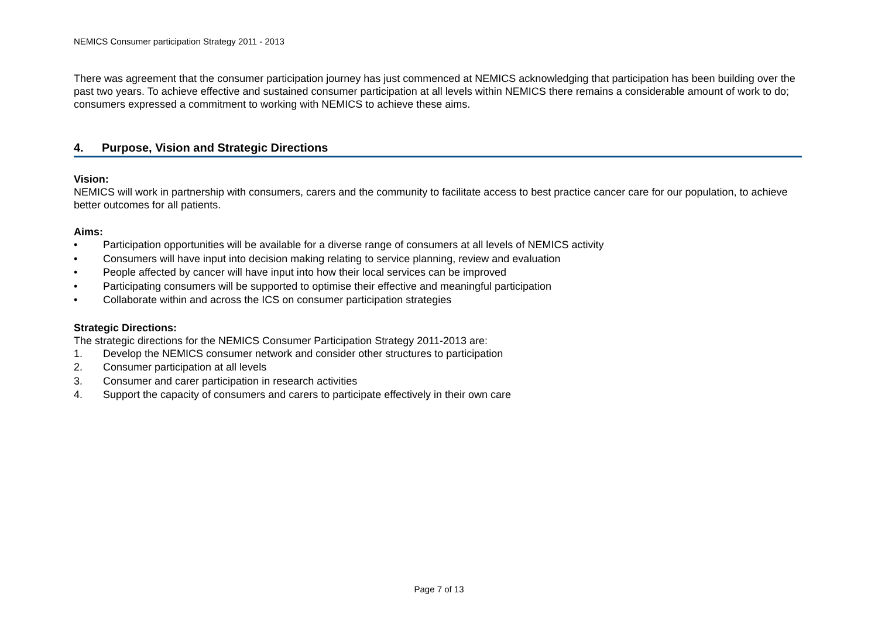NEMICS Consumer participation Strategy 2011 - 2013
There was agreement that the consumer participation journey has just commenced at NEMICS acknowledging that participation has been building over the past two years. To achieve effective and sustained consumer participation at all levels within NEMICS there remains a considerable amount of work to do; consumers expressed a commitment to working with NEMICS to achieve these aims.
4. Purpose, Vision and Strategic Directions
Vision:
NEMICS will work in partnership with consumers, carers and the community to facilitate access to best practice cancer care for our population, to achieve better outcomes for all patients.
Aims:
• Participation opportunities will be available for a diverse range of consumers at all levels of NEMICS activity
• Consumers will have input into decision making relating to service planning, review and evaluation
• People affected by cancer will have input into how their local services can be improved
• Participating consumers will be supported to optimise their effective and meaningful participation
• Collaborate within and across the ICS on consumer participation strategies
Strategic Directions:
The strategic directions for the NEMICS Consumer Participation Strategy 2011-2013 are:
1. Develop the NEMICS consumer network and consider other structures to participation
2. Consumer participation at all levels
3. Consumer and carer participation in research activities
4. Support the capacity of consumers and carers to participate effectively in their own care
Page 7 of 13